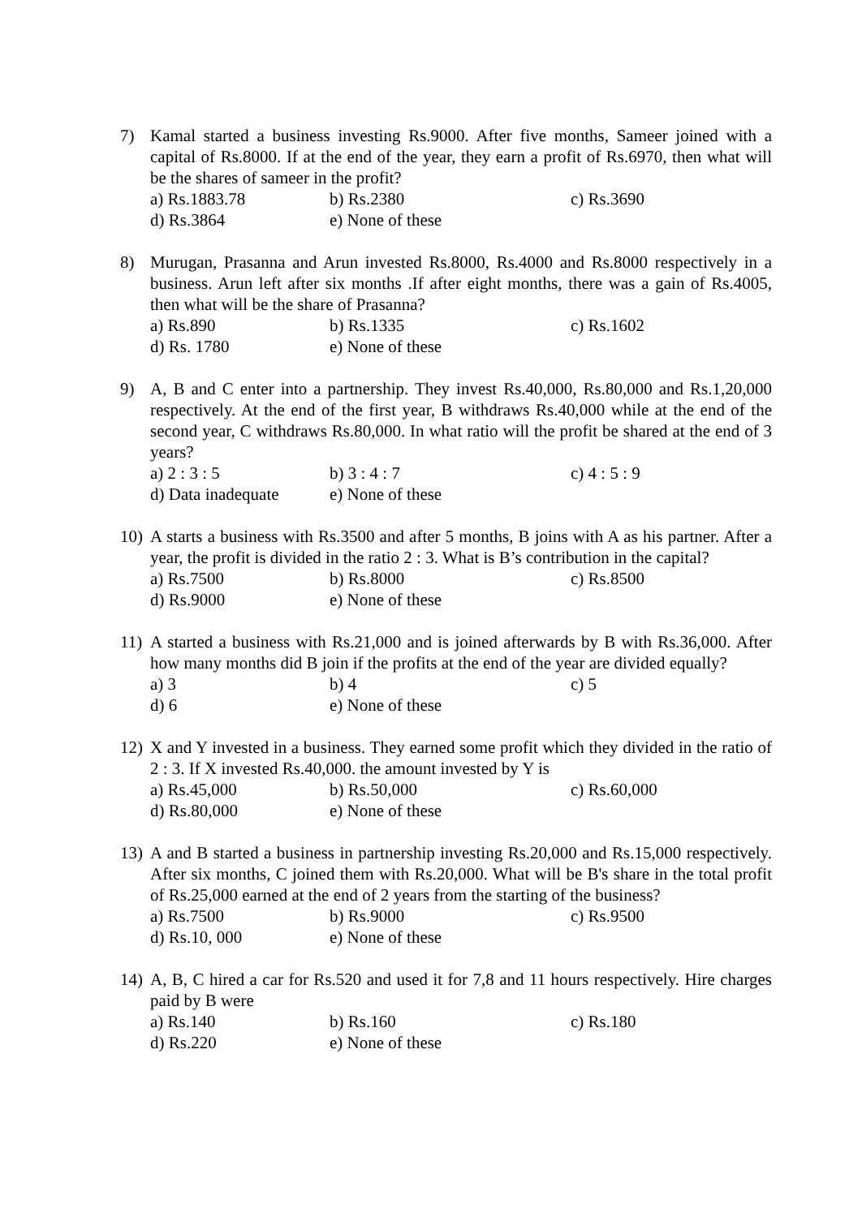7) Kamal started a business investing Rs.9000. After five months, Sameer joined with a capital of Rs.8000. If at the end of the year, they earn a profit of Rs.6970, then what will be the shares of sameer in the profit?
a) Rs.1883.78 b) Rs.2380 c) Rs.3690
d) Rs.3864 e) None of these
8) Murugan, Prasanna and Arun invested Rs.8000, Rs.4000 and Rs.8000 respectively in a business. Arun left after six months .If after eight months, there was a gain of Rs.4005, then what will be the share of Prasanna?
a) Rs.890 b) Rs.1335 c) Rs.1602
d) Rs. 1780 e) None of these
9) A, B and C enter into a partnership. They invest Rs.40,000, Rs.80,000 and Rs.1,20,000 respectively. At the end of the first year, B withdraws Rs.40,000 while at the end of the second year, C withdraws Rs.80,000. In what ratio will the profit be shared at the end of 3 years?
a) 2 : 3 : 5 b) 3 : 4 : 7 c) 4 : 5 : 9
d) Data inadequate e) None of these
10)
A starts a business with Rs.3500 and after 5 months, B joins with A as his partner. After a year, the profit is divided in the ratio 2 : 3. What is B’s contribution in the capital?
a) Rs.7500 b) Rs.8000 c) Rs.8500
d) Rs.9000 e) None of these
11)
A started a business with Rs.21,000 and is joined afterwards by B with Rs.36,000. After how many months did B join if the profits at the end of the year are divided equally?
a) 3 b) 4 c) 5
d) 6 e) None of these
12)
X and Y invested in a business. They earned some profit which they divided in the ratio of 2 : 3. If X invested Rs.40,000. the amount invested by Y is
a) Rs.45,000 b) Rs.50,000 c) Rs.60,000
d) Rs.80,000 e) None of these
13)
A and B started a business in partnership investing Rs.20,000 and Rs.15,000 respectively. After six months, C joined them with Rs.20,000. What will be B's share in the total profit of Rs.25,000 earned at the end of 2 years from the starting of the business?
a) Rs.7500 b) Rs.9000 c) Rs.9500
d) Rs.10, 000 e) None of these
14)
A, B, C hired a car for Rs.520 and used it for 7,8 and 11 hours respectively. Hire charges paid by B were
a) Rs.140 b) Rs.160 c) Rs.180
d) Rs.220 e) None of these